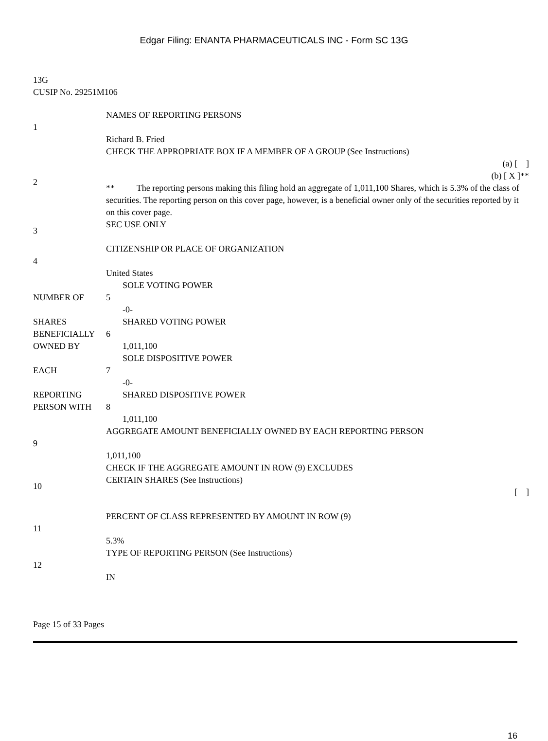Edgar Filing: ENANTA PHARMACEUTICALS INC - Form SC 13G
13G
CUSIP No. 29251M106
| 1 | NAMES OF REPORTING PERSONS Richard B. Fried | |
| 2 | CHECK THE APPROPRIATE BOX IF A MEMBER OF A GROUP (See Instructions) (a) [ ] (b) [ X ]** ** The reporting persons making this filing hold an aggregate of 1,011,100 Shares, which is 5.3% of the class of securities. The reporting person on this cover page, however, is a beneficial owner only of the securities reported by it on this cover page. | |
| 3 | SEC USE ONLY | |
| 4 | CITIZENSHIP OR PLACE OF ORGANIZATION United States | |
| NUMBER OF SHARES BENEFICIALLY OWNED BY EACH REPORTING PERSON WITH | 5 | SOLE VOTING POWER -0- |
| | 6 | SHARED VOTING POWER 1,011,100 |
| | 7 | SOLE DISPOSITIVE POWER -0- |
| | 8 | SHARED DISPOSITIVE POWER 1,011,100 |
| 9 | AGGREGATE AMOUNT BENEFICIALLY OWNED BY EACH REPORTING PERSON 1,011,100 | |
| 10 | CHECK IF THE AGGREGATE AMOUNT IN ROW (9) EXCLUDES CERTAIN SHARES (See Instructions) [ ] | |
| 11 | PERCENT OF CLASS REPRESENTED BY AMOUNT IN ROW (9) 5.3% | |
| 12 | TYPE OF REPORTING PERSON (See Instructions) IN | |
Page 15 of 33 Pages
16